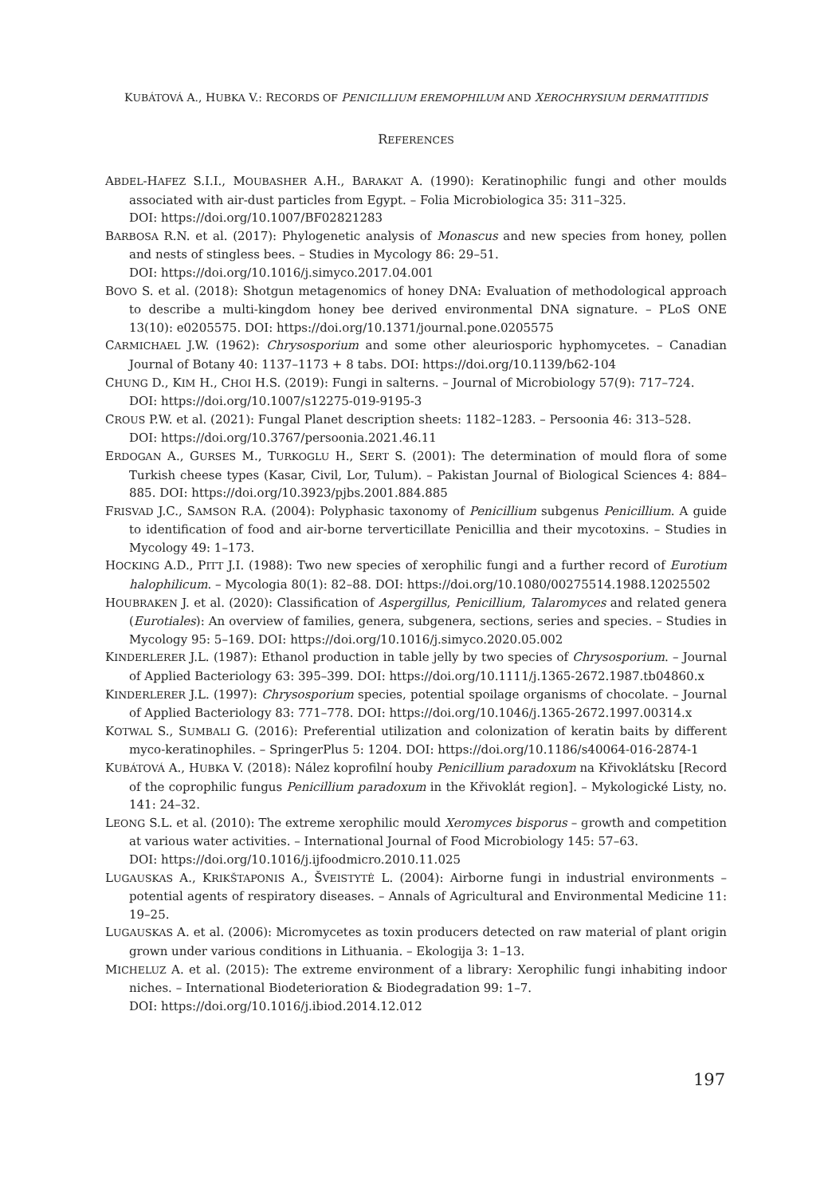KUBÁTOVÁ A., HUBKA V.: RECORDS OF PENICILLIUM EREMOPHILUM AND XEROCHRYSIUM DERMATITIDIS
REFERENCES
ABDEL-HAFEZ S.I.I., MOUBASHER A.H., BARAKAT A. (1990): Keratinophilic fungi and other moulds associated with air-dust particles from Egypt. – Folia Microbiologica 35: 311–325.
DOI: https://doi.org/10.1007/BF02821283
BARBOSA R.N. et al. (2017): Phylogenetic analysis of Monascus and new species from honey, pollen and nests of stingless bees. – Studies in Mycology 86: 29–51.
DOI: https://doi.org/10.1016/j.simyco.2017.04.001
BOVO S. et al. (2018): Shotgun metagenomics of honey DNA: Evaluation of methodological approach to describe a multi-kingdom honey bee derived environmental DNA signature. – PLoS ONE 13(10): e0205575. DOI: https://doi.org/10.1371/journal.pone.0205575
CARMICHAEL J.W. (1962): Chrysosporium and some other aleuriosporic hyphomycetes. – Canadian Journal of Botany 40: 1137–1173 + 8 tabs. DOI: https://doi.org/10.1139/b62-104
CHUNG D., KIM H., CHOI H.S. (2019): Fungi in salterns. – Journal of Microbiology 57(9): 717–724.
DOI: https://doi.org/10.1007/s12275-019-9195-3
CROUS P.W. et al. (2021): Fungal Planet description sheets: 1182–1283. – Persoonia 46: 313–528.
DOI: https://doi.org/10.3767/persoonia.2021.46.11
ERDOGAN A., GURSES M., TURKOGLU H., SERT S. (2001): The determination of mould flora of some Turkish cheese types (Kasar, Civil, Lor, Tulum). – Pakistan Journal of Biological Sciences 4: 884–885. DOI: https://doi.org/10.3923/pjbs.2001.884.885
FRISVAD J.C., SAMSON R.A. (2004): Polyphasic taxonomy of Penicillium subgenus Penicillium. A guide to identification of food and air-borne terverticillate Penicillia and their mycotoxins. – Studies in Mycology 49: 1–173.
HOCKING A.D., PITT J.I. (1988): Two new species of xerophilic fungi and a further record of Eurotium halophilicum. – Mycologia 80(1): 82–88. DOI: https://doi.org/10.1080/00275514.1988.12025502
HOUBRAKEN J. et al. (2020): Classification of Aspergillus, Penicillium, Talaromyces and related genera (Eurotiales): An overview of families, genera, subgenera, sections, series and species. – Studies in Mycology 95: 5–169. DOI: https://doi.org/10.1016/j.simyco.2020.05.002
KINDERLERER J.L. (1987): Ethanol production in table jelly by two species of Chrysosporium. – Journal of Applied Bacteriology 63: 395–399. DOI: https://doi.org/10.1111/j.1365-2672.1987.tb04860.x
KINDERLERER J.L. (1997): Chrysosporium species, potential spoilage organisms of chocolate. – Journal of Applied Bacteriology 83: 771–778. DOI: https://doi.org/10.1046/j.1365-2672.1997.00314.x
KOTWAL S., SUMBALI G. (2016): Preferential utilization and colonization of keratin baits by different myco-keratinophiles. – SpringerPlus 5: 1204. DOI: https://doi.org/10.1186/s40064-016-2874-1
KUBÁTOVÁ A., HUBKA V. (2018): Nález koprofilní houby Penicillium paradoxum na Křivoklátsku [Record of the coprophilic fungus Penicillium paradoxum in the Křivoklát region]. – Mykologické Listy, no. 141: 24–32.
LEONG S.L. et al. (2010): The extreme xerophilic mould Xeromyces bisporus – growth and competition at various water activities. – International Journal of Food Microbiology 145: 57–63.
DOI: https://doi.org/10.1016/j.ijfoodmicro.2010.11.025
LUGAUSKAS A., KRIKŠTAPONIS A., ŠVEISTYTĖ L. (2004): Airborne fungi in industrial environments – potential agents of respiratory diseases. – Annals of Agricultural and Environmental Medicine 11: 19–25.
LUGAUSKAS A. et al. (2006): Micromycetes as toxin producers detected on raw material of plant origin grown under various conditions in Lithuania. – Ekologija 3: 1–13.
MICHELUZ A. et al. (2015): The extreme environment of a library: Xerophilic fungi inhabiting indoor niches. – International Biodeterioration & Biodegradation 99: 1–7.
DOI: https://doi.org/10.1016/j.ibiod.2014.12.012
197